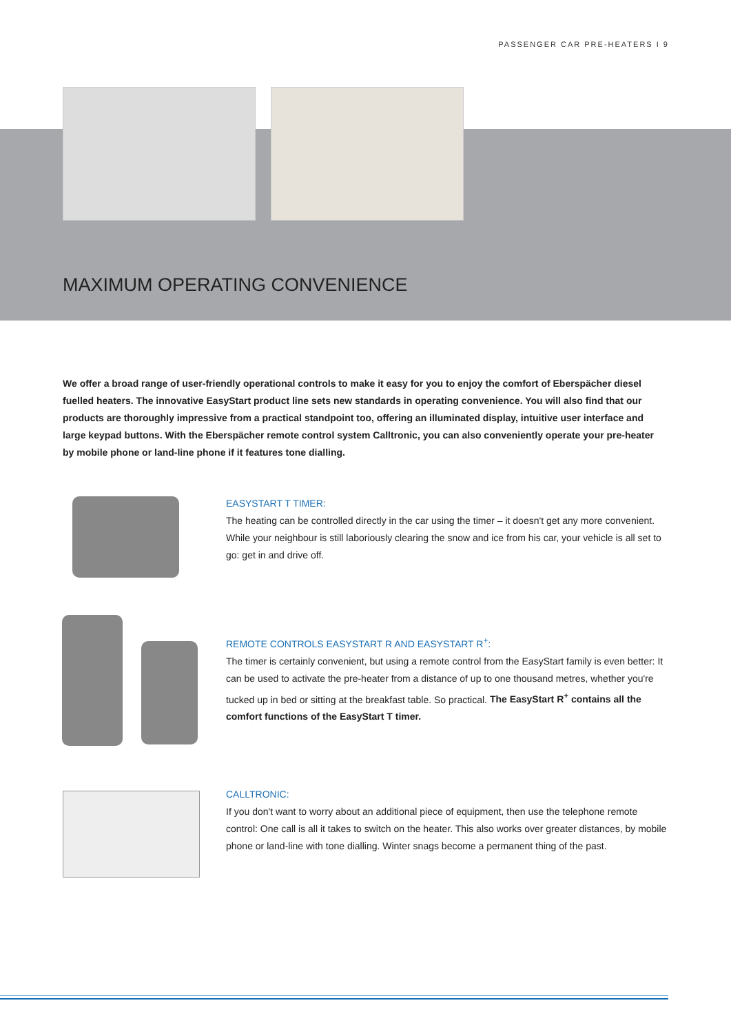PASSENGER CAR PRE-HEATERS I 9
MAXIMUM OPERATING CONVENIENCE
We offer a broad range of user-friendly operational controls to make it easy for you to enjoy the comfort of Eberspächer diesel fuelled heaters. The innovative EasyStart product line sets new standards in operating convenience. You will also find that our products are thoroughly impressive from a practical standpoint too, offering an illuminated display, intuitive user interface and large keypad buttons. With the Eberspächer remote control system Calltronic, you can also conveniently operate your pre-heater by mobile phone or land-line phone if it features tone dialling.
EASYSTART T TIMER:
The heating can be controlled directly in the car using the timer – it doesn't get any more convenient. While your neighbour is still laboriously clearing the snow and ice from his car, your vehicle is all set to go: get in and drive off.
REMOTE CONTROLS EASYSTART R AND EASYSTART R<sup>+</sup>:
The timer is certainly convenient, but using a remote control from the EasyStart family is even better: It can be used to activate the pre-heater from a distance of up to one thousand metres, whether you're tucked up in bed or sitting at the breakfast table. So practical. The EasyStart R<sup>+</sup> contains all the comfort functions of the EasyStart T timer.
CALLTRONIC:
If you don't want to worry about an additional piece of equipment, then use the telephone remote control: One call is all it takes to switch on the heater. This also works over greater distances, by mobile phone or land-line with tone dialling. Winter snags become a permanent thing of the past.